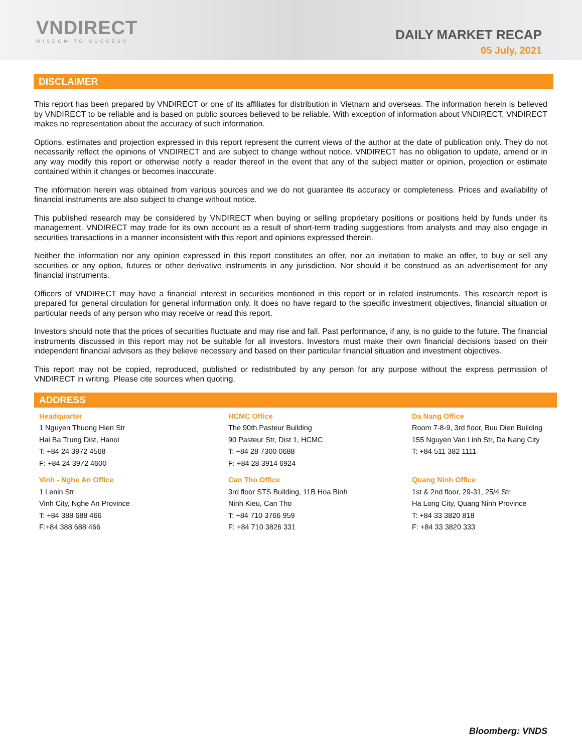VNDIRECT
WISDOM TO SUCCESS
DAILY MARKET RECAP
05 July, 2021
DISCLAIMER
This report has been prepared by VNDIRECT or one of its affiliates for distribution in Vietnam and overseas. The information herein is believed by VNDIRECT to be reliable and is based on public sources believed to be reliable. With exception of information about VNDIRECT, VNDIRECT makes no representation about the accuracy of such information.
Options, estimates and projection expressed in this report represent the current views of the author at the date of publication only. They do not necessarily reflect the opinions of VNDIRECT and are subject to change without notice. VNDIRECT has no obligation to update, amend or in any way modify this report or otherwise notify a reader thereof in the event that any of the subject matter or opinion, projection or estimate contained within it changes or becomes inaccurate.
The information herein was obtained from various sources and we do not guarantee its accuracy or completeness. Prices and availability of financial instruments are also subject to change without notice.
This published research may be considered by VNDIRECT when buying or selling proprietary positions or positions held by funds under its management. VNDIRECT may trade for its own account as a result of short-term trading suggestions from analysts and may also engage in securities transactions in a manner inconsistent with this report and opinions expressed therein.
Neither the information nor any opinion expressed in this report constitutes an offer, nor an invitation to make an offer, to buy or sell any securities or any option, futures or other derivative instruments in any jurisdiction. Nor should it be construed as an advertisement for any financial instruments.
Officers of VNDIRECT may have a financial interest in securities mentioned in this report or in related instruments. This research report is prepared for general circulation for general information only. It does no have regard to the specific investment objectives, financial situation or particular needs of any person who may receive or read this report.
Investors should note that the prices of securities fluctuate and may rise and fall. Past performance, if any, is no guide to the future. The financial instruments discussed in this report may not be suitable for all investors. Investors must make their own financial decisions based on their independent financial advisors as they believe necessary and based on their particular financial situation and investment objectives.
This report may not be copied, reproduced, published or redistributed by any person for any purpose without the express permission of VNDIRECT in writing. Please cite sources when quoting.
ADDRESS
Headquarter
1 Nguyen Thuong Hien Str
Hai Ba Trung Dist, Hanoi
T: +84 24 3972 4568
F: +84 24 3972 4600
HCMC Office
The 90th Pasteur Building
90 Pasteur Str, Dist 1, HCMC
T: +84 28 7300 0688
F: +84 28 3914 6924
Da Nang Office
Room 7-8-9, 3rd floor, Buu Dien Building
155 Nguyen Van Linh Str, Da Nang City
T: +84 511 382 1111
Vinh - Nghe An Office
1 Lenin Str
Vinh City, Nghe An Province
T: +84 388 688 466
F:+84 388 688 466
Can Tho Office
3rd floor STS Building, 11B Hoa Binh
Ninh Kieu, Can Tho
T: +84 710 3766 959
F: +84 710 3826 331
Quang Ninh Office
1st & 2nd floor, 29-31, 25/4 Str
Ha Long City, Quang Ninh Province
T: +84 33 3820 818
F: +84 33 3820 333
Bloomberg: VNDS